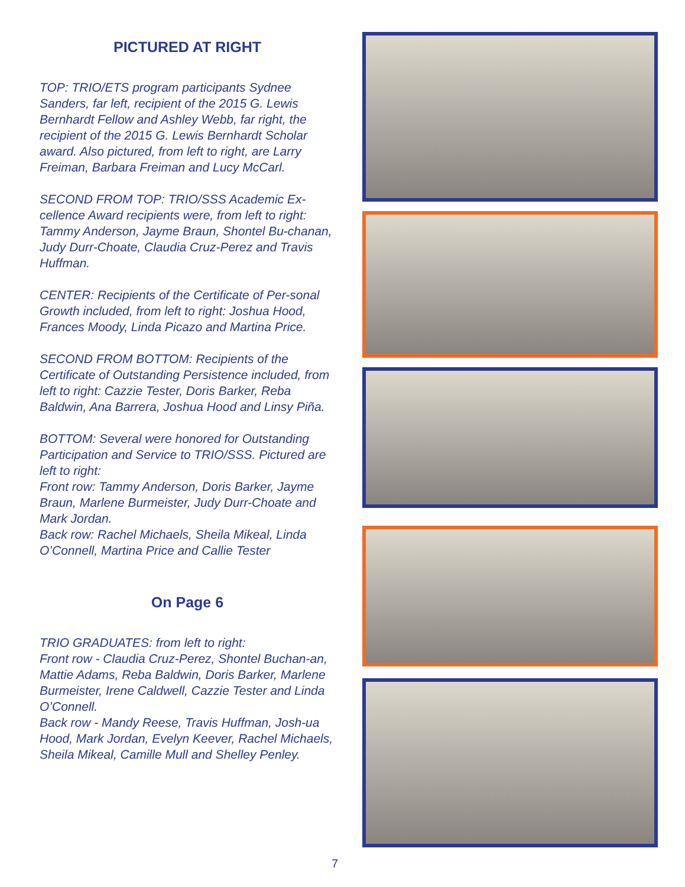PICTURED AT RIGHT
TOP: TRIO/ETS program participants Sydnee Sanders, far left, recipient of the 2015 G. Lewis Bernhardt Fellow and Ashley Webb, far right, the recipient of the 2015 G. Lewis Bernhardt Scholar award. Also pictured, from left to right, are Larry Freiman, Barbara Freiman and Lucy McCarl.
SECOND FROM TOP: TRIO/SSS Academic Ex-cellence Award recipients were, from left to right: Tammy Anderson, Jayme Braun, Shontel Bu-chanan, Judy Durr-Choate, Claudia Cruz-Perez and Travis Huffman.
CENTER: Recipients of the Certificate of Per-sonal Growth included, from left to right: Joshua Hood, Frances Moody, Linda Picazo and Martina Price.
SECOND FROM BOTTOM: Recipients of the Certificate of Outstanding Persistence included, from left to right: Cazzie Tester, Doris Barker, Reba Baldwin, Ana Barrera, Joshua Hood and Linsy Piña.
BOTTOM: Several were honored for Outstanding Participation and Service to TRIO/SSS. Pictured are left to right:
Front row: Tammy Anderson, Doris Barker, Jayme Braun, Marlene Burmeister, Judy Durr-Choate and Mark Jordan.
Back row: Rachel Michaels, Sheila Mikeal, Linda O’Connell, Martina Price and Callie Tester
On Page 6
TRIO GRADUATES: from left to right:
Front row - Claudia Cruz-Perez, Shontel Buchan-an, Mattie Adams, Reba Baldwin, Doris Barker, Marlene Burmeister, Irene Caldwell, Cazzie Tester and Linda O’Connell.
Back row - Mandy Reese, Travis Huffman, Josh-ua Hood, Mark Jordan, Evelyn Keever, Rachel Michaels, Sheila Mikeal, Camille Mull and Shelley Penley.
7